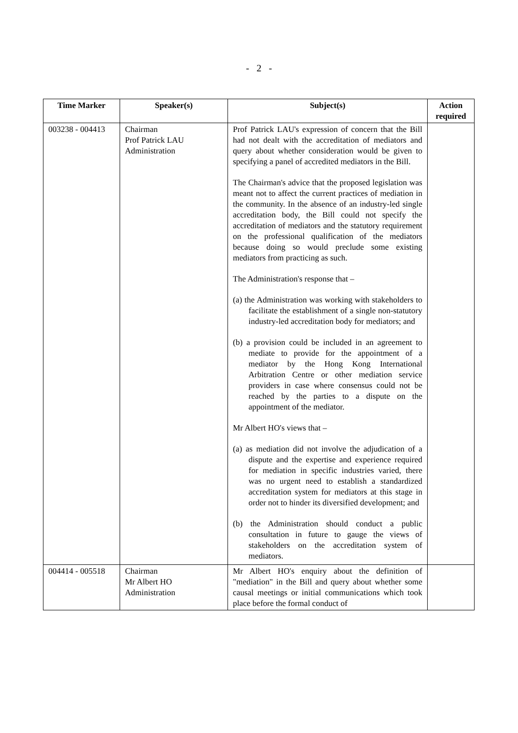- 2 -
| Time Marker | Speaker(s) | Subject(s) | Action required |
| --- | --- | --- | --- |
| 003238 - 004413 | Chairman Prof Patrick LAU Administration | Prof Patrick LAU's expression of concern that the Bill had not dealt with the accreditation of mediators and query about whether consideration would be given to specifying a panel of accredited mediators in the Bill. The Chairman's advice that the proposed legislation was meant not to affect the current practices of mediation in the community. In the absence of an industry-led single accreditation body, the Bill could not specify the accreditation of mediators and the statutory requirement on the professional qualification of the mediators because doing so would preclude some existing mediators from practicing as such. The Administration's response that – (a) the Administration was working with stakeholders to facilitate the establishment of a single non-statutory industry-led accreditation body for mediators; and (b) a provision could be included in an agreement to mediate to provide for the appointment of a mediator by the Hong Kong International Arbitration Centre or other mediation service providers in case where consensus could not be reached by the parties to a dispute on the appointment of the mediator. Mr Albert HO's views that – (a) as mediation did not involve the adjudication of a dispute and the expertise and experience required for mediation in specific industries varied, there was no urgent need to establish a standardized accreditation system for mediators at this stage in order not to hinder its diversified development; and (b) the Administration should conduct a public consultation in future to gauge the views of stakeholders on the accreditation system of mediators. | |
| 004414 - 005518 | Chairman Mr Albert HO Administration | Mr Albert HO's enquiry about the definition of "mediation" in the Bill and query about whether some causal meetings or initial communications which took place before the formal conduct of | |